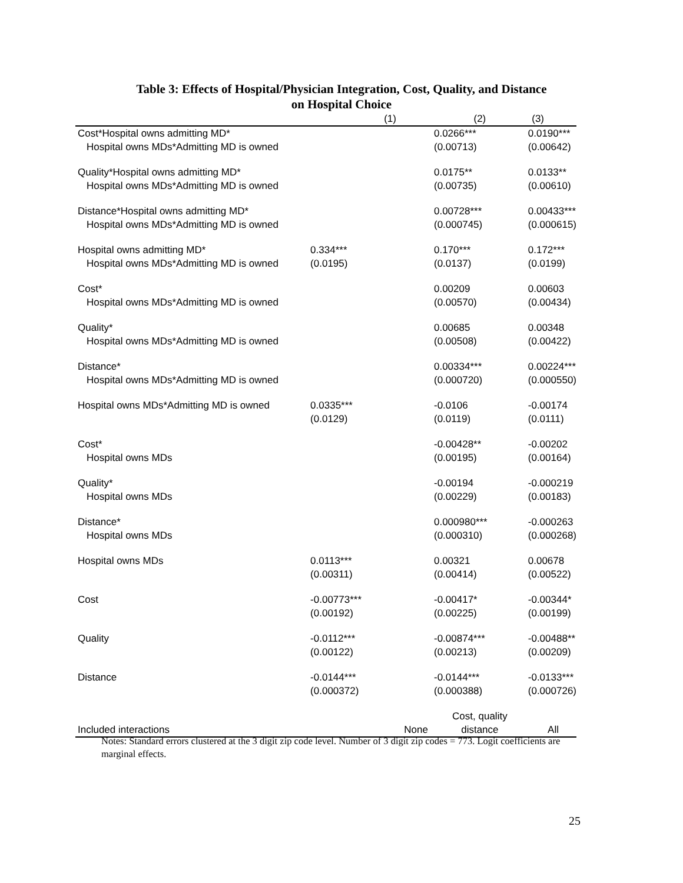Table 3: Effects of Hospital/Physician Integration, Cost, Quality, and Distance
on Hospital Choice
| | (1) | (2) | (3) |
| --- | --- | --- | --- |
| Cost*Hospital owns admitting MD* | | 0.0266*** | 0.0190*** |
| Hospital owns MDs*Admitting MD is owned | | (0.00713) | (0.00642) |
| Quality*Hospital owns admitting MD* | | 0.0175** | 0.0133** |
| Hospital owns MDs*Admitting MD is owned | | (0.00735) | (0.00610) |
| Distance*Hospital owns admitting MD* | | 0.00728*** | 0.00433*** |
| Hospital owns MDs*Admitting MD is owned | | (0.000745) | (0.000615) |
| Hospital owns admitting MD* | 0.334*** | 0.170*** | 0.172*** |
| Hospital owns MDs*Admitting MD is owned | (0.0195) | (0.0137) | (0.0199) |
| Cost* | | 0.00209 | 0.00603 |
| Hospital owns MDs*Admitting MD is owned | | (0.00570) | (0.00434) |
| Quality* | | 0.00685 | 0.00348 |
| Hospital owns MDs*Admitting MD is owned | | (0.00508) | (0.00422) |
| Distance* | | 0.00334*** | 0.00224*** |
| Hospital owns MDs*Admitting MD is owned | | (0.000720) | (0.000550) |
| Hospital owns MDs*Admitting MD is owned | 0.0335*** | -0.0106 | -0.00174 |
| | (0.0129) | (0.0119) | (0.0111) |
| Cost* | | -0.00428** | -0.00202 |
| Hospital owns MDs | | (0.00195) | (0.00164) |
| Quality* | | -0.00194 | -0.000219 |
| Hospital owns MDs | | (0.00229) | (0.00183) |
| Distance* | | 0.000980*** | -0.000263 |
| Hospital owns MDs | | (0.000310) | (0.000268) |
| Hospital owns MDs | 0.0113*** | 0.00321 | 0.00678 |
| | (0.00311) | (0.00414) | (0.00522) |
| Cost | -0.00773*** | -0.00417* | -0.00344* |
| | (0.00192) | (0.00225) | (0.00199) |
| Quality | -0.0112*** | -0.00874*** | -0.00488** |
| | (0.00122) | (0.00213) | (0.00209) |
| Distance | -0.0144*** | -0.0144*** | -0.0133*** |
| | (0.000372) | (0.000388) | (0.000726) |
| Included interactions | None | Cost, quality distance | All |
Notes: Standard errors clustered at the 3 digit zip code level. Number of 3 digit zip codes = 773. Logit coefficients are marginal effects.
25